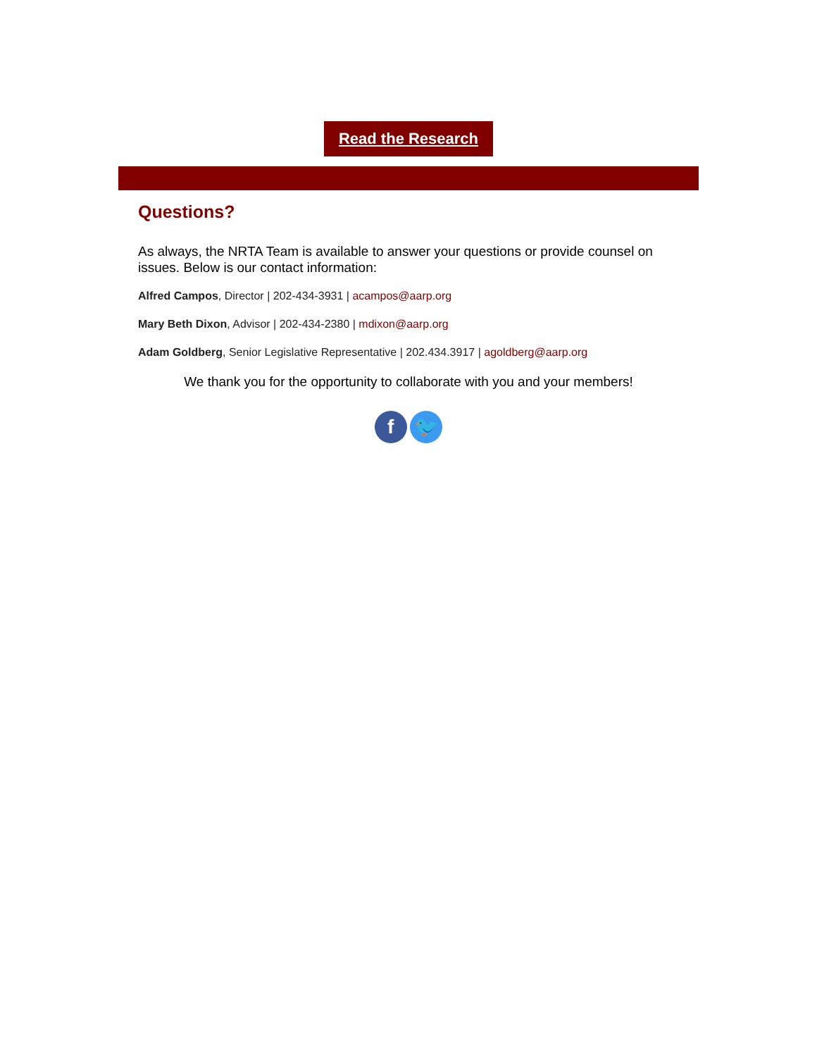Read the Research
Questions?
As always, the NRTA Team is available to answer your questions or provide counsel on issues. Below is our contact information:
Alfred Campos, Director | 202-434-3931 | acampos@aarp.org
Mary Beth Dixon, Advisor | 202-434-2380 | mdixon@aarp.org
Adam Goldberg, Senior Legislative Representative | 202.434.3917 | agoldberg@aarp.org
We thank you for the opportunity to collaborate with you and your members!
f 🐦